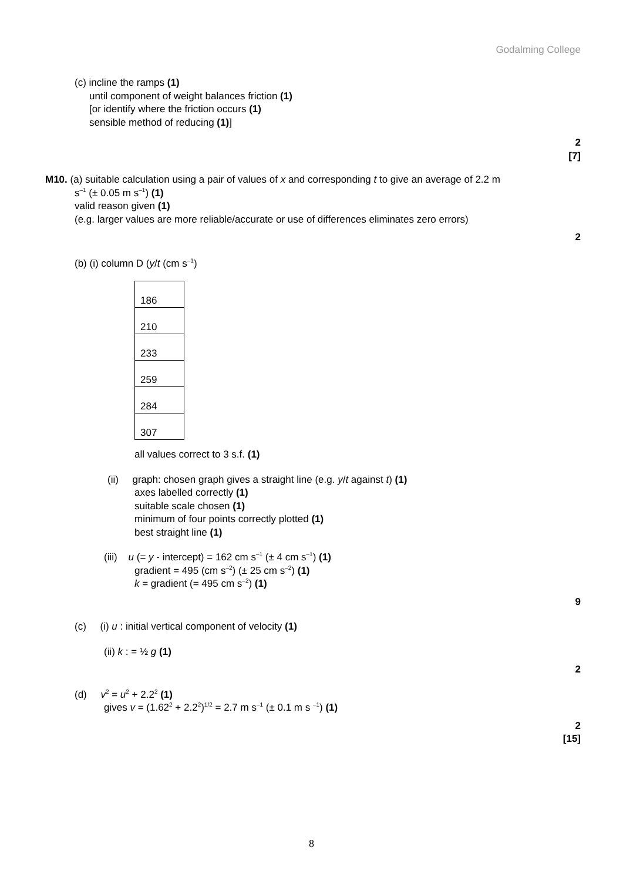Godalming College
(c) incline the ramps (1)
until component of weight balances friction (1)
[or identify where the friction occurs (1)
sensible method of reducing (1)]
2
[7]
M10. (a) suitable calculation using a pair of values of x and corresponding t to give an average of 2.2 m
s<sup>–1</sup> (± 0.05 m s<sup>–1</sup>) (1)
valid reason given (1)
(e.g. larger values are more reliable/accurate or use of differences eliminates zero errors)
2
(b) (i) column D (y/t (cm s<sup>–1</sup>)
| 186 |
| 210 |
| 233 |
| 259 |
| 284 |
| 307 |
all values correct to 3 s.f. (1)
(ii) graph: chosen graph gives a straight line (e.g. y/t against t) (1)
axes labelled correctly (1)
suitable scale chosen (1)
minimum of four points correctly plotted (1)
best straight line (1)
(iii) u (= y - intercept) = 162 cm s<sup>–1</sup> (± 4 cm s<sup>–1</sup>) (1)
gradient = 495 (cm s<sup>–2</sup>) (± 25 cm s<sup>–2</sup>) (1)
k = gradient (= 495 cm s<sup>–2</sup>) (1)
9
(c) (i) u : initial vertical component of velocity (1)
(ii) k : = ½ g (1)
2
(d) v<sup>2</sup> = u<sup>2</sup> + 2.2<sup>2</sup> (1)
gives v = (1.62<sup>2</sup> + 2.2<sup>2</sup>)<sup>1/2</sup> = 2.7 m s<sup>–1</sup> (± 0.1 m s <sup>–1</sup>) (1)
2
[15]
8